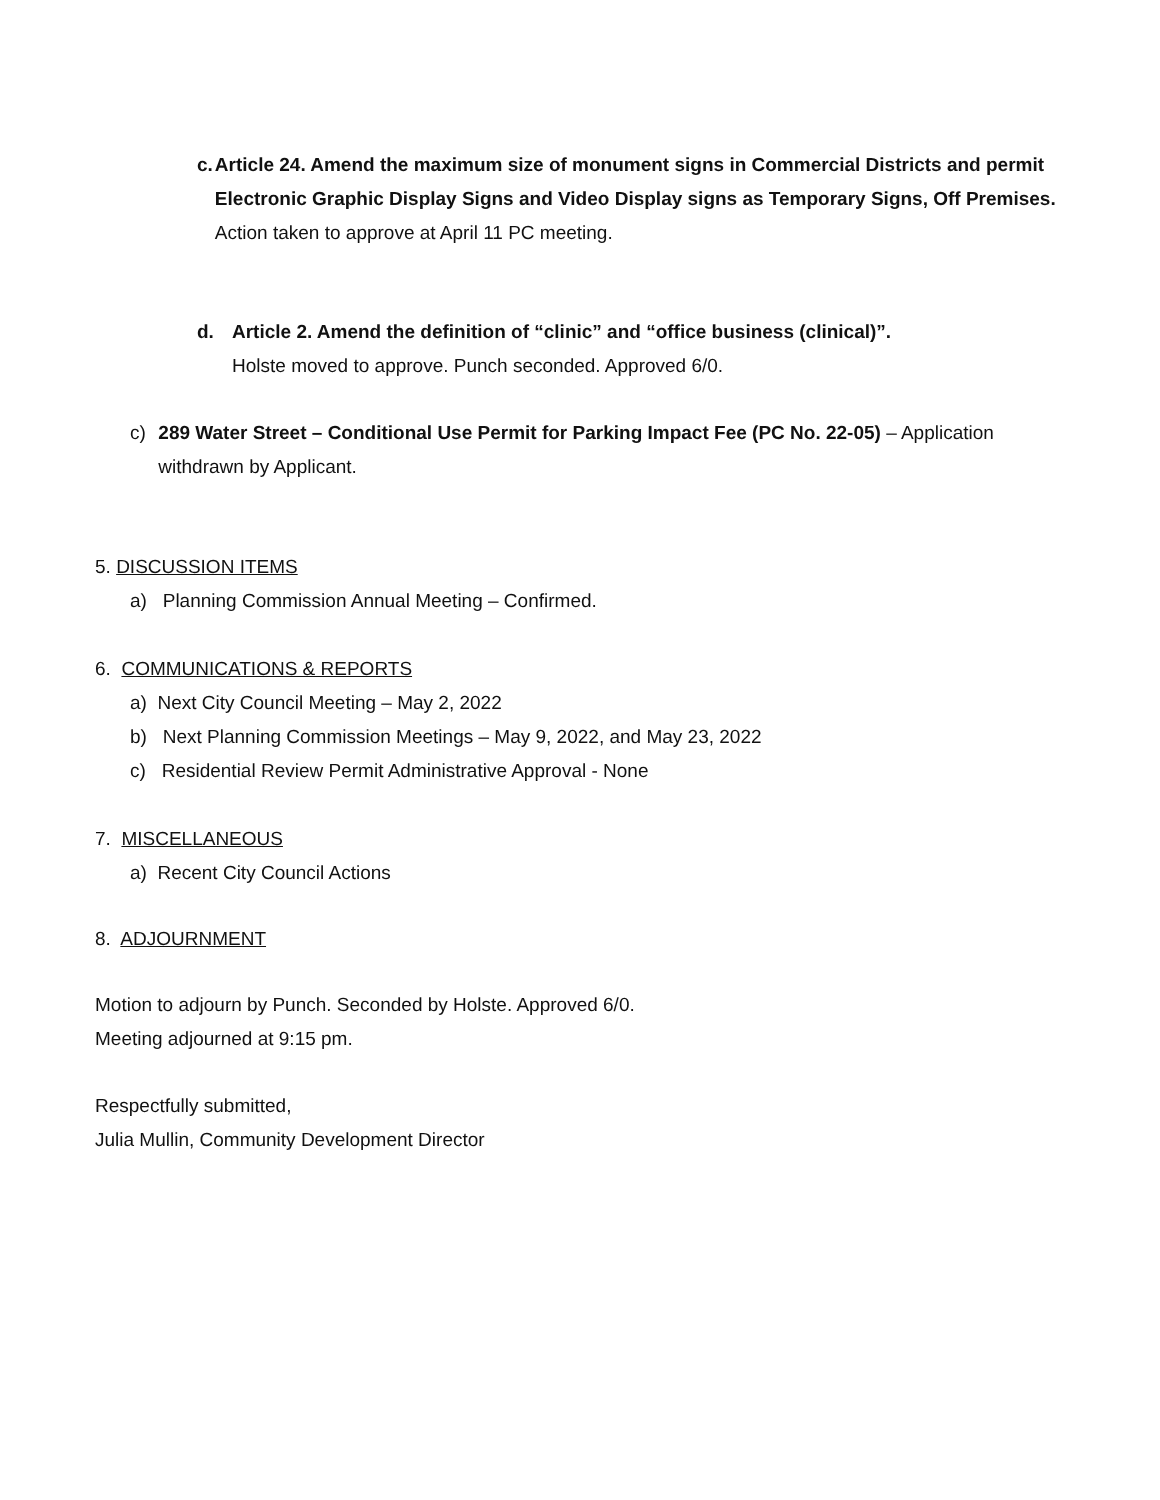c. Article 24. Amend the maximum size of monument signs in Commercial Districts and permit Electronic Graphic Display Signs and Video Display signs as Temporary Signs, Off Premises.
Action taken to approve at April 11 PC meeting.
d. Article 2. Amend the definition of “clinic” and “office business (clinical)”.
Holste moved to approve. Punch seconded. Approved 6/0.
c) 289 Water Street – Conditional Use Permit for Parking Impact Fee (PC No. 22-05) – Application withdrawn by Applicant.
5. DISCUSSION ITEMS
a) Planning Commission Annual Meeting – Confirmed.
6. COMMUNICATIONS & REPORTS
a) Next City Council Meeting – May 2, 2022
b) Next Planning Commission Meetings – May 9, 2022, and May 23, 2022
c) Residential Review Permit Administrative Approval - None
7. MISCELLANEOUS
a) Recent City Council Actions
8. ADJOURNMENT
Motion to adjourn by Punch. Seconded by Holste. Approved 6/0.
Meeting adjourned at 9:15 pm.
Respectfully submitted,
Julia Mullin, Community Development Director